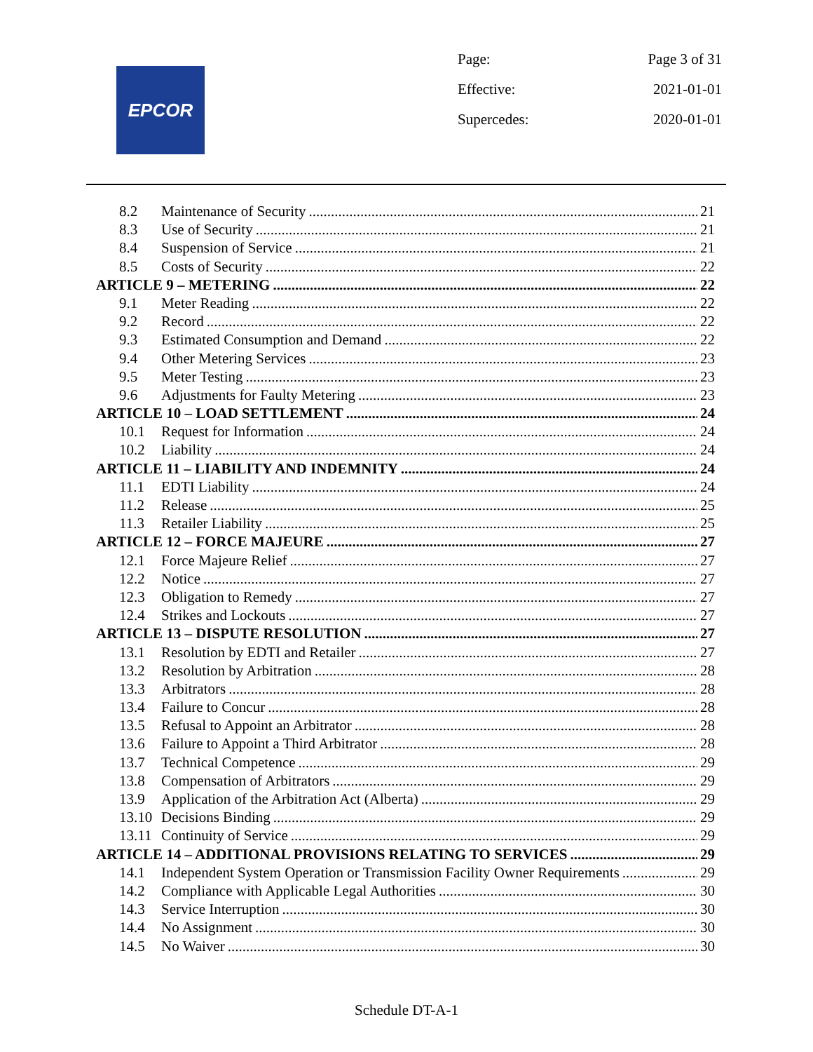EPCOR
Page: Page 3 of 31
Effective: 2021-01-01
Supercedes: 2020-01-01
8.2 Maintenance of Security 21
8.3 Use of Security 21
8.4 Suspension of Service 21
8.5 Costs of Security 22
ARTICLE 9 – METERING 22
9.1 Meter Reading 22
9.2 Record 22
9.3 Estimated Consumption and Demand 22
9.4 Other Metering Services 23
9.5 Meter Testing 23
9.6 Adjustments for Faulty Metering 23
ARTICLE 10 – LOAD SETTLEMENT 24
10.1 Request for Information 24
10.2 Liability 24
ARTICLE 11 – LIABILITY AND INDEMNITY 24
11.1 EDTI Liability 24
11.2 Release 25
11.3 Retailer Liability 25
ARTICLE 12 – FORCE MAJEURE 27
12.1 Force Majeure Relief 27
12.2 Notice 27
12.3 Obligation to Remedy 27
12.4 Strikes and Lockouts 27
ARTICLE 13 – DISPUTE RESOLUTION 27
13.1 Resolution by EDTI and Retailer 27
13.2 Resolution by Arbitration 28
13.3 Arbitrators 28
13.4 Failure to Concur 28
13.5 Refusal to Appoint an Arbitrator 28
13.6 Failure to Appoint a Third Arbitrator 28
13.7 Technical Competence 29
13.8 Compensation of Arbitrators 29
13.9 Application of the Arbitration Act (Alberta) 29
13.10 Decisions Binding 29
13.11 Continuity of Service 29
ARTICLE 14 – ADDITIONAL PROVISIONS RELATING TO SERVICES 29
14.1 Independent System Operation or Transmission Facility Owner Requirements 29
14.2 Compliance with Applicable Legal Authorities 30
14.3 Service Interruption 30
14.4 No Assignment 30
14.5 No Waiver 30
Schedule DT-A-1